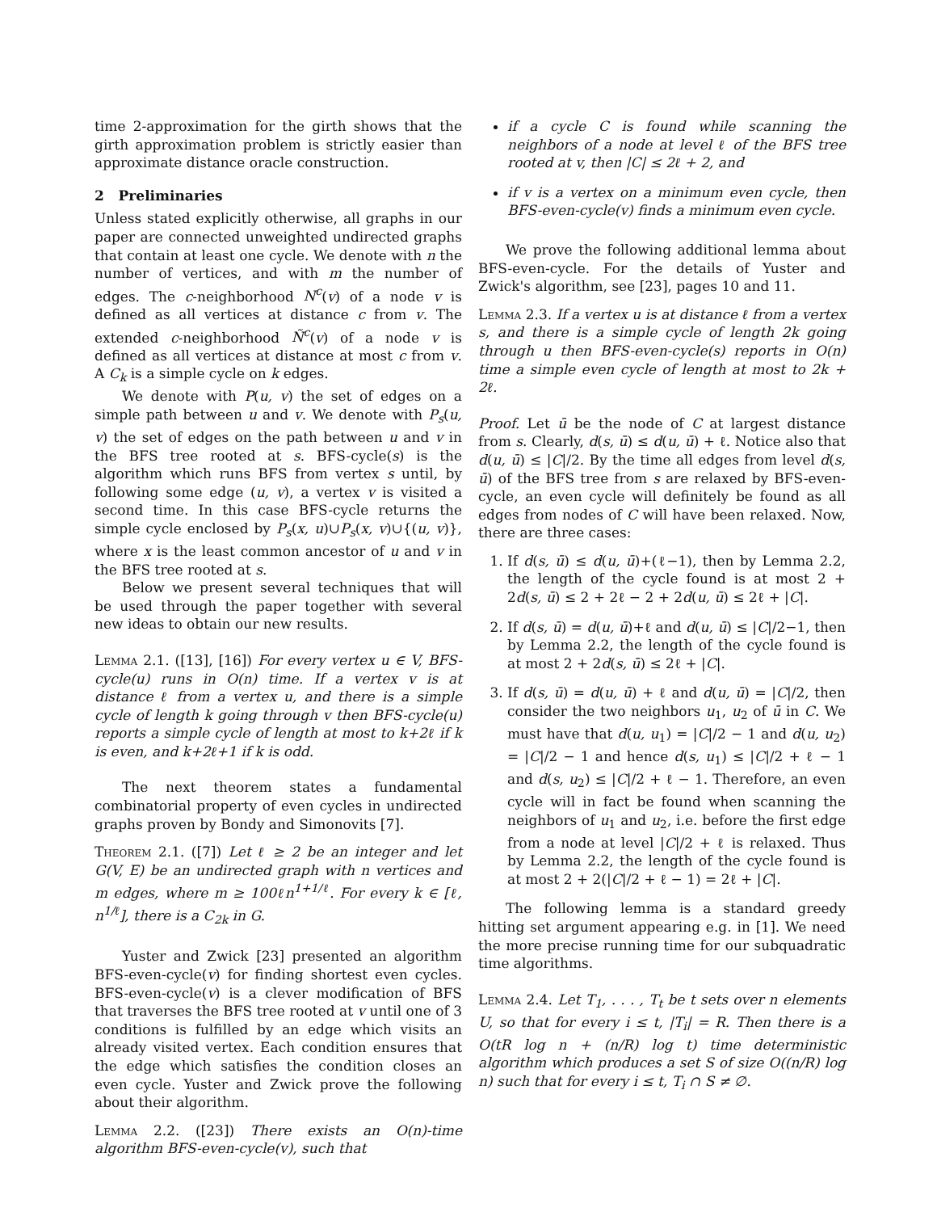time 2-approximation for the girth shows that the girth approximation problem is strictly easier than approximate distance oracle construction.
2 Preliminaries
Unless stated explicitly otherwise, all graphs in our paper are connected unweighted undirected graphs that contain at least one cycle. We denote with n the number of vertices, and with m the number of edges. The c-neighborhood N<sup>c</sup>(v) of a node v is defined as all vertices at distance c from v. The extended c-neighborhood Ñ<sup>c</sup>(v) of a node v is defined as all vertices at distance at most c from v. A C<sub>k</sub> is a simple cycle on k edges.
We denote with P(u, v) the set of edges on a simple path between u and v. We denote with P<sub>s</sub>(u, v) the set of edges on the path between u and v in the BFS tree rooted at s. BFS-cycle(s) is the algorithm which runs BFS from vertex s until, by following some edge (u, v), a vertex v is visited a second time. In this case BFS-cycle returns the simple cycle enclosed by P<sub>s</sub>(x, u)∪P<sub>s</sub>(x, v)∪{(u, v)}, where x is the least common ancestor of u and v in the BFS tree rooted at s.
Below we present several techniques that will be used through the paper together with several new ideas to obtain our new results.
Lemma 2.1. ([13], [16]) For every vertex u ∈ V, BFS-cycle(u) runs in O(n) time. If a vertex v is at distance ℓ from a vertex u, and there is a simple cycle of length k going through v then BFS-cycle(u) reports a simple cycle of length at most to k+2ℓ if k is even, and k+2ℓ+1 if k is odd.
The next theorem states a fundamental combinatorial property of even cycles in undirected graphs proven by Bondy and Simonovits [7].
Theorem 2.1. ([7]) Let ℓ ≥ 2 be an integer and let G(V, E) be an undirected graph with n vertices and m edges, where m ≥ 100ℓn<sup>1+1/ℓ</sup>. For every k ∈ [ℓ, n<sup>1/ℓ</sup>], there is a C<sub>2k</sub> in G.
Yuster and Zwick [23] presented an algorithm BFS-even-cycle(v) for finding shortest even cycles. BFS-even-cycle(v) is a clever modification of BFS that traverses the BFS tree rooted at v until one of 3 conditions is fulfilled by an edge which visits an already visited vertex. Each condition ensures that the edge which satisfies the condition closes an even cycle. Yuster and Zwick prove the following about their algorithm.
Lemma 2.2. ([23]) There exists an O(n)-time algorithm BFS-even-cycle(v), such that
if a cycle C is found while scanning the neighbors of a node at level ℓ of the BFS tree rooted at v, then |C| ≤ 2ℓ + 2, and
if v is a vertex on a minimum even cycle, then BFS-even-cycle(v) finds a minimum even cycle.
We prove the following additional lemma about BFS-even-cycle. For the details of Yuster and Zwick's algorithm, see [23], pages 10 and 11.
Lemma 2.3. If a vertex u is at distance ℓ from a vertex s, and there is a simple cycle of length 2k going through u then BFS-even-cycle(s) reports in O(n) time a simple even cycle of length at most to 2k + 2ℓ.
Proof. Let ū be the node of C at largest distance from s. Clearly, d(s, ū) ≤ d(u, ū) + ℓ. Notice also that d(u, ū) ≤ |C|/2. By the time all edges from level d(s, ū) of the BFS tree from s are relaxed by BFS-even-cycle, an even cycle will definitely be found as all edges from nodes of C will have been relaxed. Now, there are three cases:
1. If d(s, ū) ≤ d(u, ū)+(ℓ−1), then by Lemma 2.2, the length of the cycle found is at most 2 + 2d(s, ū) ≤ 2 + 2ℓ − 2 + 2d(u, ū) ≤ 2ℓ + |C|.
2. If d(s, ū) = d(u, ū)+ℓ and d(u, ū) ≤ |C|/2−1, then by Lemma 2.2, the length of the cycle found is at most 2 + 2d(s, ū) ≤ 2ℓ + |C|.
3. If d(s, ū) = d(u, ū) + ℓ and d(u, ū) = |C|/2, then consider the two neighbors u<sub>1</sub>, u<sub>2</sub> of ū in C. We must have that d(u, u<sub>1</sub>) = |C|/2 − 1 and d(u, u<sub>2</sub>) = |C|/2 − 1 and hence d(s, u<sub>1</sub>) ≤ |C|/2 + ℓ − 1 and d(s, u<sub>2</sub>) ≤ |C|/2 + ℓ − 1. Therefore, an even cycle will in fact be found when scanning the neighbors of u<sub>1</sub> and u<sub>2</sub>, i.e. before the first edge from a node at level |C|/2 + ℓ is relaxed. Thus by Lemma 2.2, the length of the cycle found is at most 2 + 2(|C|/2 + ℓ − 1) = 2ℓ + |C|.
The following lemma is a standard greedy hitting set argument appearing e.g. in [1]. We need the more precise running time for our subquadratic time algorithms.
Lemma 2.4. Let T<sub>1</sub>, . . . , T<sub>t</sub> be t sets over n elements U, so that for every i ≤ t, |T<sub>i</sub>| = R. Then there is a O(tR log n + (n/R) log t) time deterministic algorithm which produces a set S of size O((n/R) log n) such that for every i ≤ t, T<sub>i</sub> ∩ S ≠ ∅.